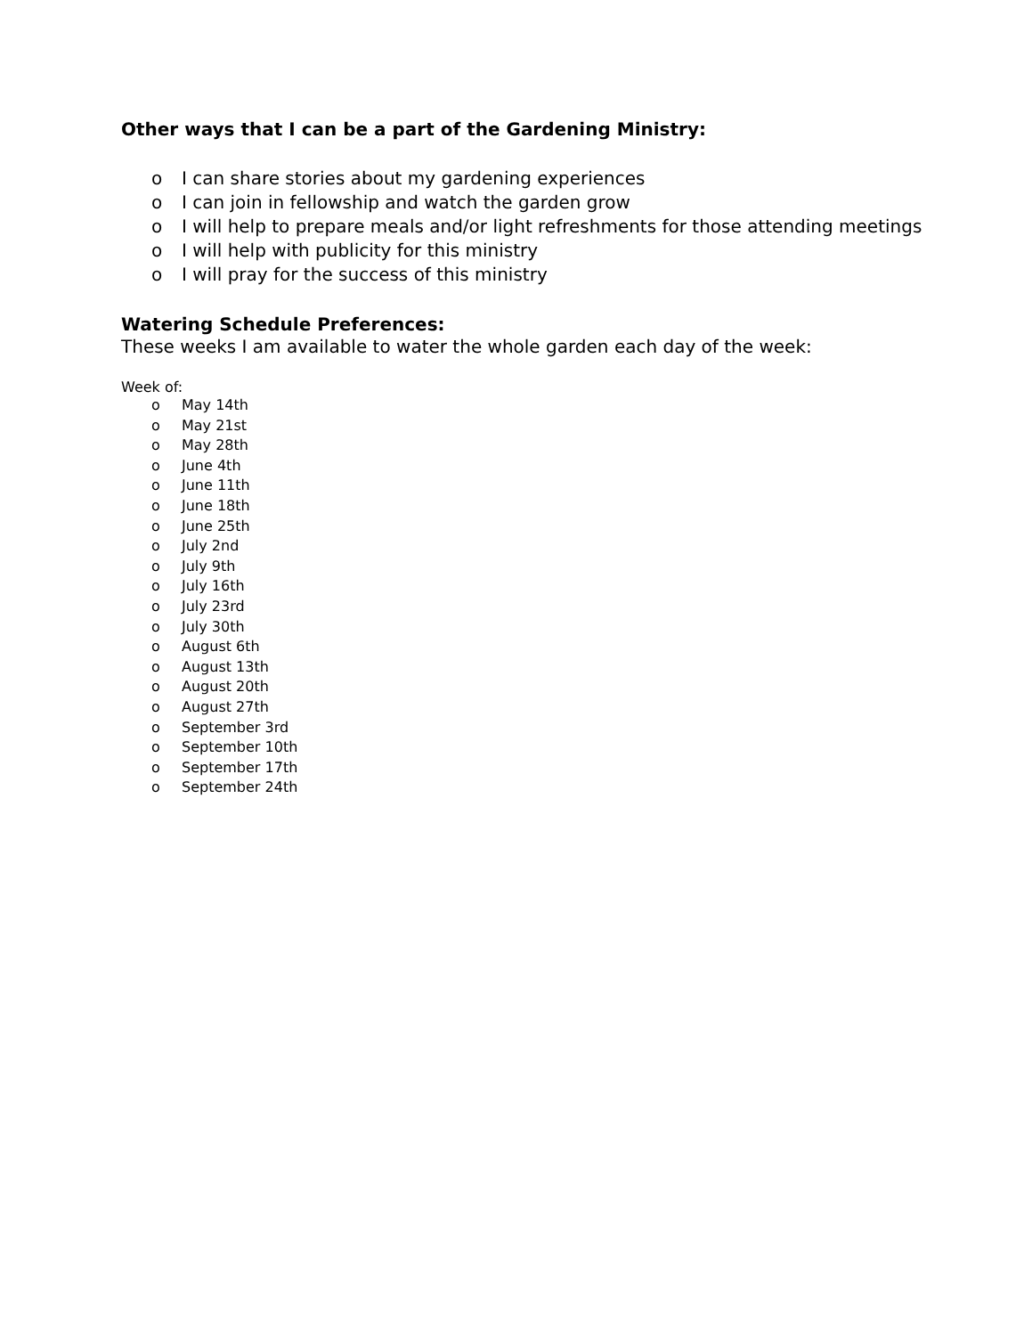Other ways that I can be a part of the Gardening Ministry:
o I can share stories about my gardening experiences
o I can join in fellowship and watch the garden grow
o I will help to prepare meals and/or light refreshments for those attending meetings
o I will help with publicity for this ministry
o I will pray for the success of this ministry
Watering Schedule Preferences:
These weeks I am available to water the whole garden each day of the week:
Week of:
o May 14th
o May 21st
o May 28th
o June 4th
o June 11th
o June 18th
o June 25th
o July 2nd
o July 9th
o July 16th
o July 23rd
o July 30th
o August 6th
o August 13th
o August 20th
o August 27th
o September 3rd
o September 10th
o September 17th
o September 24th